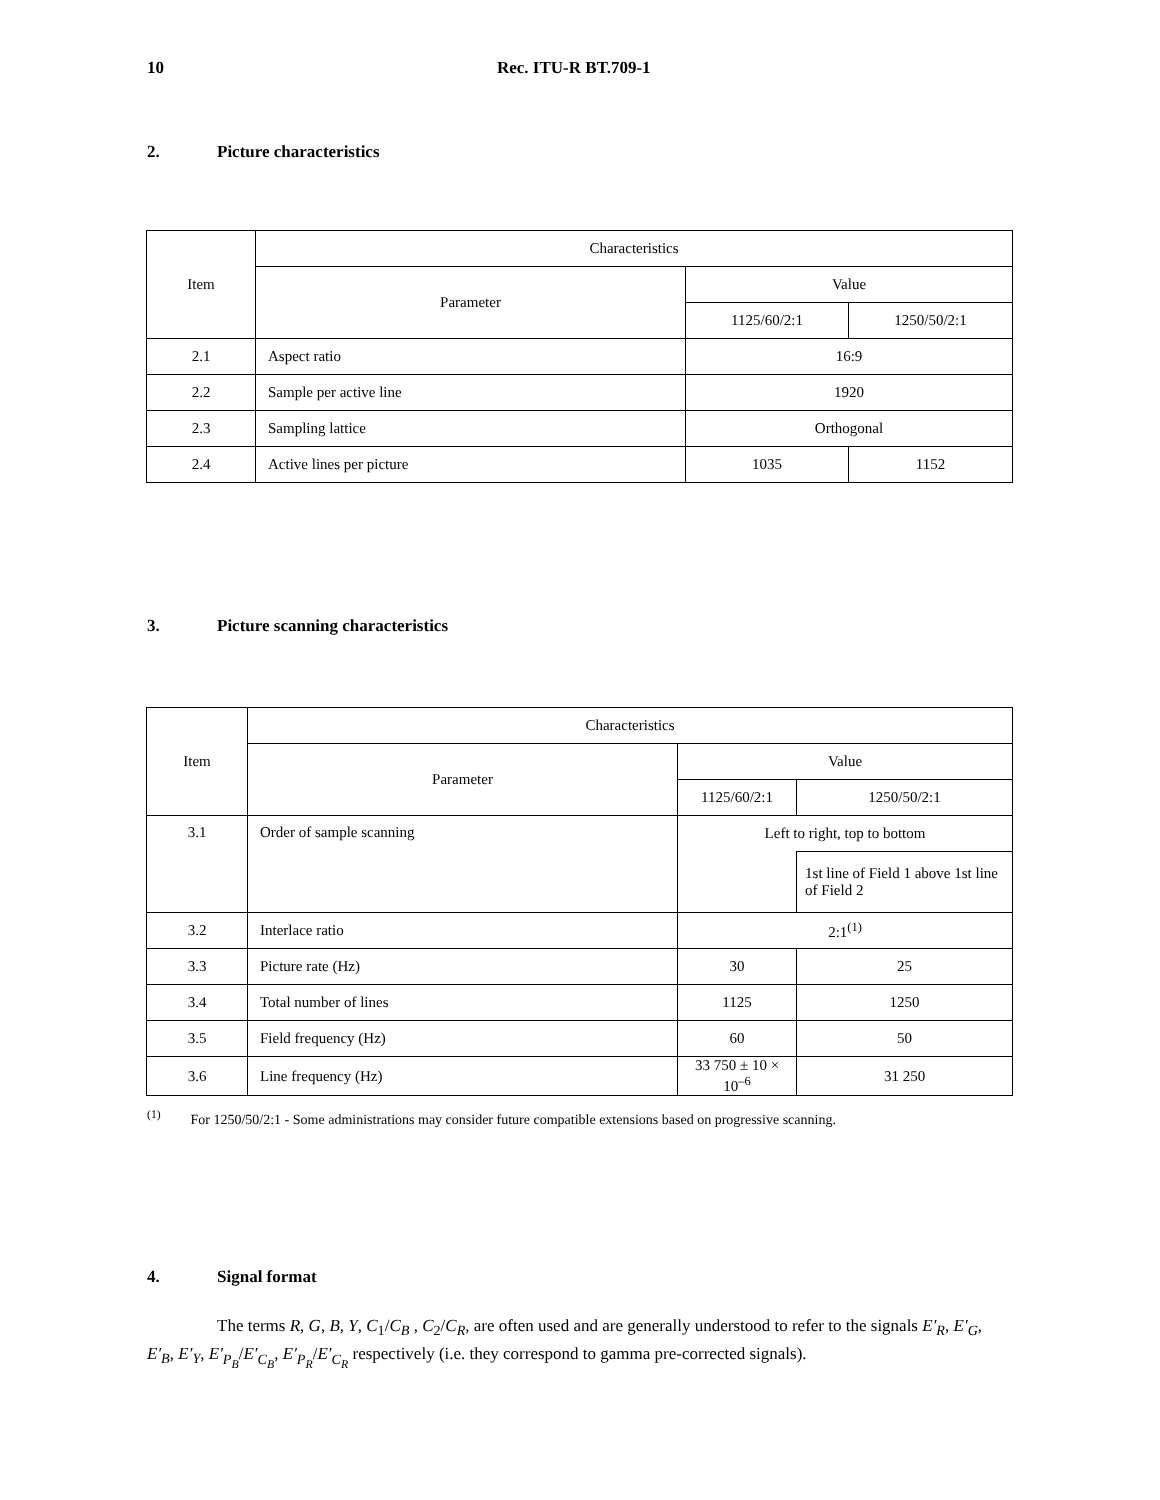10 Rec. ITU-R BT.709-1
2. Picture characteristics
| Item | Characteristics | | |
| --- | --- | --- | --- |
| | Parameter | Value | |
| | | 1125/60/2:1 | 1250/50/2:1 |
| 2.1 | Aspect ratio | 16:9 | |
| 2.2 | Sample per active line | 1920 | |
| 2.3 | Sampling lattice | Orthogonal | |
| 2.4 | Active lines per picture | 1035 | 1152 |
3. Picture scanning characteristics
| Item | Characteristics | | |
| --- | --- | --- | --- |
| | Parameter | Value | |
| | | 1125/60/2:1 | 1250/50/2:1 |
| 3.1 | Order of sample scanning | Left to right, top to bottom | |
| | | | 1st line of Field 1 above 1st line of Field 2 |
| 3.2 | Interlace ratio | 2:1<sup>(1)</sup> | |
| 3.3 | Picture rate (Hz) | 30 | 25 |
| 3.4 | Total number of lines | 1125 | 1250 |
| 3.5 | Field frequency (Hz) | 60 | 50 |
| 3.6 | Line frequency (Hz) | 33 750 ± 10 × 10<sup>–6</sup> | 31 250 |
<sup>(1)</sup> For 1250/50/2:1 - Some administrations may consider future compatible extensions based on progressive scanning.
4. Signal format
The terms R, G, B, Y, C<sub>1</sub>/C<sub>B</sub> , C<sub>2</sub>/C<sub>R</sub>, are often used and are generally understood to refer to the signals E′<sub>R</sub>, E′<sub>G</sub>, E′<sub>B</sub>, E′<sub>Y</sub>, E′<sub>P<sub>B</sub></sub>/E′<sub>C<sub>B</sub></sub>, E′<sub>P<sub>R</sub></sub>/E′<sub>C<sub>R</sub></sub> respectively (i.e. they correspond to gamma pre-corrected signals).